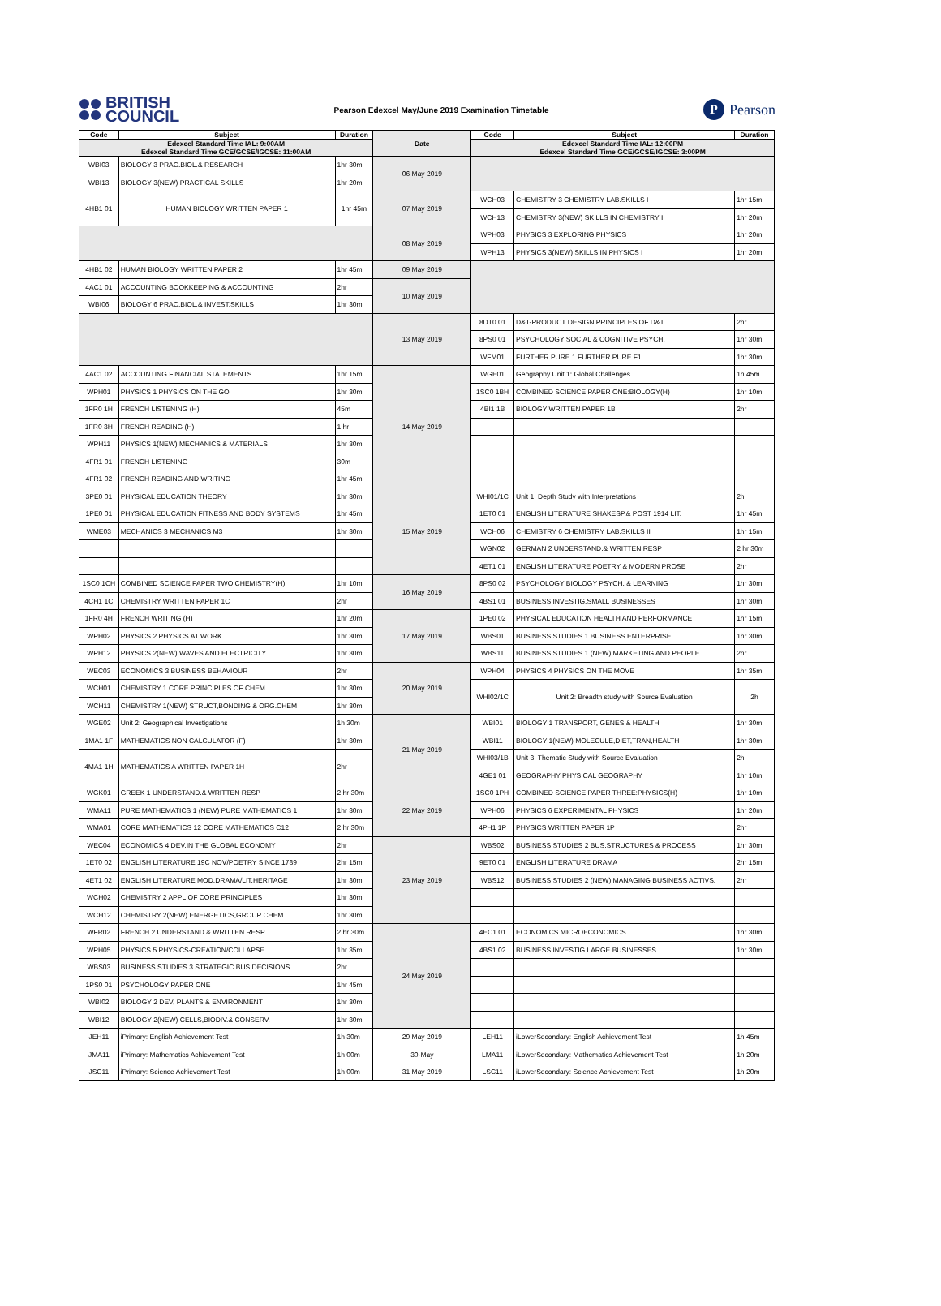BRITISH
COUNCIL
Pearson Edexcel May/June 2019 Examination Timetable
P Pearson
| Code | Subject | Duration | Date | Code | Subject | Duration |
| --- | --- | --- | --- | --- | --- | --- |
| Edexcel Standard Time IAL: 9:00AM Edexcel Standard Time GCE/GCSE/IGCSE: 11:00AM | | | | Edexcel Standard Time IAL: 12:00PM Edexcel Standard Time GCE/GCSE/IGCSE: 3:00PM | | |
| WBI03 | BIOLOGY 3 PRAC.BIOL.& RESEARCH | 1hr 30m | 06 May 2019 | | | |
| WBI13 | BIOLOGY 3(NEW) PRACTICAL SKILLS | 1hr 20m | | | | |
| 4HB1 01 | HUMAN BIOLOGY WRITTEN PAPER 1 | 1hr 45m | 07 May 2019 | WCH03 | CHEMISTRY 3 CHEMISTRY LAB.SKILLS I | 1hr 15m |
| | | | | WCH13 | CHEMISTRY 3(NEW) SKILLS IN CHEMISTRY I | 1hr 20m |
| | | | 08 May 2019 | WPH03 | PHYSICS 3 EXPLORING PHYSICS | 1hr 20m |
| | | | | WPH13 | PHYSICS 3(NEW) SKILLS IN PHYSICS I | 1hr 20m |
| 4HB1 02 | HUMAN BIOLOGY WRITTEN PAPER 2 | 1hr 45m | 09 May 2019 | | | |
| 4AC1 01 | ACCOUNTING BOOKKEEPING & ACCOUNTING | 2hr | 10 May 2019 | | | |
| WBI06 | BIOLOGY 6 PRAC.BIOL.& INVEST.SKILLS | 1hr 30m | | | | |
| | | | 13 May 2019 | 8DT0 01 | D&T-PRODUCT DESIGN PRINCIPLES OF D&T | 2hr |
| | | | | 8PS0 01 | PSYCHOLOGY SOCIAL & COGNITIVE PSYCH. | 1hr 30m |
| | | | | WFM01 | FURTHER PURE 1 FURTHER PURE F1 | 1hr 30m |
| 4AC1 02 | ACCOUNTING FINANCIAL STATEMENTS | 1hr 15m | 14 May 2019 | WGE01 | Geography Unit 1: Global Challenges | 1h 45m |
| WPH01 | PHYSICS 1 PHYSICS ON THE GO | 1hr 30m | | 1SC0 1BH | COMBINED SCIENCE PAPER ONE:BIOLOGY(H) | 1hr 10m |
| 1FR0 1H | FRENCH LISTENING (H) | 45m | | 4BI1 1B | BIOLOGY WRITTEN PAPER 1B | 2hr |
| 1FR0 3H | FRENCH READING (H) | 1 hr | | | | |
| WPH11 | PHYSICS 1(NEW) MECHANICS & MATERIALS | 1hr 30m | | | | |
| 4FR1 01 | FRENCH LISTENING | 30m | | | | |
| 4FR1 02 | FRENCH READING AND WRITING | 1hr 45m | | | | |
| 3PE0 01 | PHYSICAL EDUCATION THEORY | 1hr 30m | 15 May 2019 | WHI01/1C | Unit 1: Depth Study with Interpretations | 2h |
| 1PE0 01 | PHYSICAL EDUCATION FITNESS AND BODY SYSTEMS | 1hr 45m | | 1ET0 01 | ENGLISH LITERATURE SHAKESP.& POST 1914 LIT. | 1hr 45m |
| WME03 | MECHANICS 3 MECHANICS M3 | 1hr 30m | | WCH06 | CHEMISTRY 6 CHEMISTRY LAB.SKILLS II | 1hr 15m |
| | | | | WGN02 | GERMAN 2 UNDERSTAND.& WRITTEN RESP | 2 hr 30m |
| | | | | 4ET1 01 | ENGLISH LITERATURE POETRY & MODERN PROSE | 2hr |
| 1SC0 1CH | COMBINED SCIENCE PAPER TWO:CHEMISTRY(H) | 1hr 10m | 16 May 2019 | 8PS0 02 | PSYCHOLOGY BIOLOGY PSYCH. & LEARNING | 1hr 30m |
| 4CH1 1C | CHEMISTRY WRITTEN PAPER 1C | 2hr | | 4BS1 01 | BUSINESS INVESTIG.SMALL BUSINESSES | 1hr 30m |
| 1FR0 4H | FRENCH WRITING (H) | 1hr 20m | 17 May 2019 | 1PE0 02 | PHYSICAL EDUCATION HEALTH AND PERFORMANCE | 1hr 15m |
| WPH02 | PHYSICS 2 PHYSICS AT WORK | 1hr 30m | | WBS01 | BUSINESS STUDIES 1 BUSINESS ENTERPRISE | 1hr 30m |
| WPH12 | PHYSICS 2(NEW) WAVES AND ELECTRICITY | 1hr 30m | | WBS11 | BUSINESS STUDIES 1 (NEW) MARKETING AND PEOPLE | 2hr |
| WEC03 | ECONOMICS 3 BUSINESS BEHAVIOUR | 2hr | 20 May 2019 | WPH04 | PHYSICS 4 PHYSICS ON THE MOVE | 1hr 35m |
| WCH01 | CHEMISTRY 1 CORE PRINCIPLES OF CHEM. | 1hr 30m | | WHI02/1C | Unit 2: Breadth study with Source Evaluation | 2h |
| WCH11 | CHEMISTRY 1(NEW) STRUCT,BONDING & ORG.CHEM | 1hr 30m | | | | |
| WGE02 | Unit 2: Geographical Investigations | 1h 30m | 21 May 2019 | WBI01 | BIOLOGY 1 TRANSPORT, GENES & HEALTH | 1hr 30m |
| 1MA1 1F | MATHEMATICS NON CALCULATOR (F) | 1hr 30m | | WBI11 | BIOLOGY 1(NEW) MOLECULE,DIET,TRAN,HEALTH | 1hr 30m |
| 4MA1 1H | MATHEMATICS A WRITTEN PAPER 1H | 2hr | | WHI03/1B | Unit 3: Thematic Study with Source Evaluation | 2h |
| | | | | 4GE1 01 | GEOGRAPHY PHYSICAL GEOGRAPHY | 1hr 10m |
| WGK01 | GREEK 1 UNDERSTAND.& WRITTEN RESP | 2 hr 30m | 22 May 2019 | 1SC0 1PH | COMBINED SCIENCE PAPER THREE:PHYSICS(H) | 1hr 10m |
| WMA11 | PURE MATHEMATICS 1 (NEW) PURE MATHEMATICS 1 | 1hr 30m | | WPH06 | PHYSICS 6 EXPERIMENTAL PHYSICS | 1hr 20m |
| WMA01 | CORE MATHEMATICS 12 CORE MATHEMATICS C12 | 2 hr 30m | | 4PH1 1P | PHYSICS WRITTEN PAPER 1P | 2hr |
| WEC04 | ECONOMICS 4 DEV.IN THE GLOBAL ECONOMY | 2hr | 23 May 2019 | WBS02 | BUSINESS STUDIES 2 BUS.STRUCTURES & PROCESS | 1hr 30m |
| 1ET0 02 | ENGLISH LITERATURE 19C NOV/POETRY SINCE 1789 | 2hr 15m | | 9ET0 01 | ENGLISH LITERATURE DRAMA | 2hr 15m |
| 4ET1 02 | ENGLISH LITERATURE MOD.DRAMA/LIT.HERITAGE | 1hr 30m | | WBS12 | BUSINESS STUDIES 2 (NEW) MANAGING BUSINESS ACTIVS. | 2hr |
| WCH02 | CHEMISTRY 2 APPL.OF CORE PRINCIPLES | 1hr 30m | | | | |
| WCH12 | CHEMISTRY 2(NEW) ENERGETICS,GROUP CHEM. | 1hr 30m | | | | |
| WFR02 | FRENCH 2 UNDERSTAND.& WRITTEN RESP | 2 hr 30m | 24 May 2019 | 4EC1 01 | ECONOMICS MICROECONOMICS | 1hr 30m |
| WPH05 | PHYSICS 5 PHYSICS-CREATION/COLLAPSE | 1hr 35m | | 4BS1 02 | BUSINESS INVESTIG.LARGE BUSINESSES | 1hr 30m |
| WBS03 | BUSINESS STUDIES 3 STRATEGIC BUS.DECISIONS | 2hr | | | | |
| 1PS0 01 | PSYCHOLOGY PAPER ONE | 1hr 45m | | | | |
| WBI02 | BIOLOGY 2 DEV, PLANTS & ENVIRONMENT | 1hr 30m | | | | |
| WBI12 | BIOLOGY 2(NEW) CELLS,BIODIV.& CONSERV. | 1hr 30m | | | | |
| JEH11 | iPrimary: English Achievement Test | 1h 30m | 29 May 2019 | LEH11 | iLowerSecondary: English Achievement Test | 1h 45m |
| JMA11 | iPrimary: Mathematics Achievement Test | 1h 00m | 30-May | LMA11 | iLowerSecondary: Mathematics Achievement Test | 1h 20m |
| JSC11 | iPrimary: Science Achievement Test | 1h 00m | 31 May 2019 | LSC11 | iLowerSecondary: Science Achievement Test | 1h 20m |